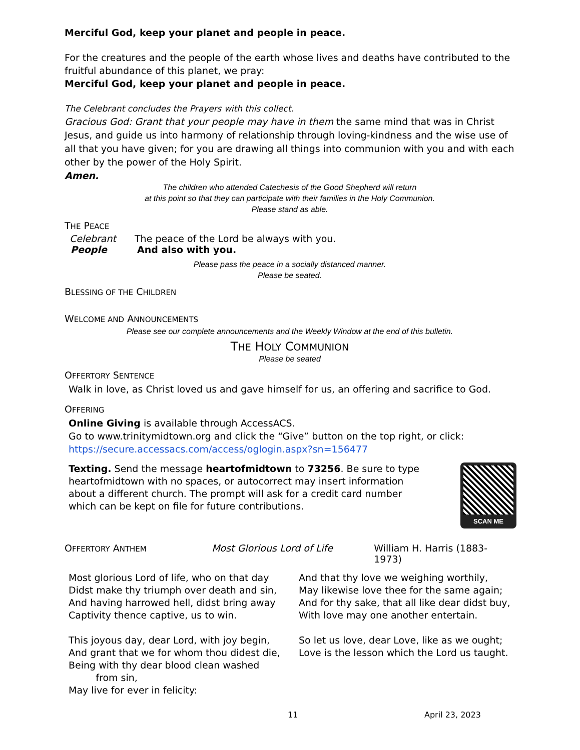Merciful God, keep your planet and people in peace.
For the creatures and the people of the earth whose lives and deaths have contributed to the fruitful abundance of this planet, we pray:
Merciful God, keep your planet and people in peace.
The Celebrant concludes the Prayers with this collect.
Gracious God: Grant that your people may have in them the same mind that was in Christ Jesus, and guide us into harmony of relationship through loving-kindness and the wise use of all that you have given; for you are drawing all things into communion with you and with each other by the power of the Holy Spirit.
Amen.
The children who attended Catechesis of the Good Shepherd will return
at this point so that they can participate with their families in the Holy Communion.
Please stand as able.
THE PEACE
Celebrant The peace of the Lord be always with you.
People And also with you.
Please pass the peace in a socially distanced manner.
Please be seated.
BLESSING OF THE CHILDREN
WELCOME AND ANNOUNCEMENTS
Please see our complete announcements and the Weekly Window at the end of this bulletin.
THE HOLY COMMUNION
Please be seated
OFFERTORY SENTENCE
Walk in love, as Christ loved us and gave himself for us, an offering and sacrifice to God.
OFFERING
Online Giving is available through AccessACS.
Go to www.trinitymidtown.org and click the “Give” button on the top right, or click:
https://secure.accessacs.com/access/oglogin.aspx?sn=156477
Texting. Send the message heartofmidtown to 73256. Be sure to type heartofmidtown with no spaces, or autocorrect may insert information about a different church. The prompt will ask for a credit card number which can be kept on file for future contributions.
SCAN ME
OFFERTORY ANTHEM Most Glorious Lord of Life William H. Harris (1883-1973)
Most glorious Lord of life, who on that day
Didst make thy triumph over death and sin,
And having harrowed hell, didst bring away
Captivity thence captive, us to win.
This joyous day, dear Lord, with joy begin,
And grant that we for whom thou didest die,
Being with thy dear blood clean washed
from sin,
May live for ever in felicity:
And that thy love we weighing worthily,
May likewise love thee for the same again;
And for thy sake, that all like dear didst buy,
With love may one another entertain.
So let us love, dear Love, like as we ought;
Love is the lesson which the Lord us taught.
11 April 23, 2023